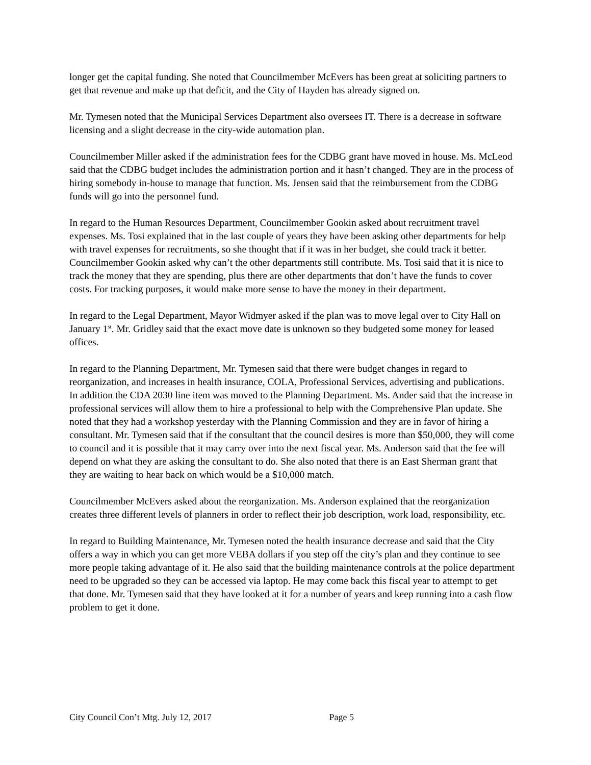longer get the capital funding. She noted that Councilmember McEvers has been great at soliciting partners to get that revenue and make up that deficit, and the City of Hayden has already signed on.
Mr. Tymesen noted that the Municipal Services Department also oversees IT. There is a decrease in software licensing and a slight decrease in the city-wide automation plan.
Councilmember Miller asked if the administration fees for the CDBG grant have moved in house. Ms. McLeod said that the CDBG budget includes the administration portion and it hasn’t changed. They are in the process of hiring somebody in-house to manage that function. Ms. Jensen said that the reimbursement from the CDBG funds will go into the personnel fund.
In regard to the Human Resources Department, Councilmember Gookin asked about recruitment travel expenses. Ms. Tosi explained that in the last couple of years they have been asking other departments for help with travel expenses for recruitments, so she thought that if it was in her budget, she could track it better. Councilmember Gookin asked why can’t the other departments still contribute. Ms. Tosi said that it is nice to track the money that they are spending, plus there are other departments that don’t have the funds to cover costs. For tracking purposes, it would make more sense to have the money in their department.
In regard to the Legal Department, Mayor Widmyer asked if the plan was to move legal over to City Hall on January 1<sup>st</sup>. Mr. Gridley said that the exact move date is unknown so they budgeted some money for leased offices.
In regard to the Planning Department, Mr. Tymesen said that there were budget changes in regard to reorganization, and increases in health insurance, COLA, Professional Services, advertising and publications. In addition the CDA 2030 line item was moved to the Planning Department. Ms. Ander said that the increase in professional services will allow them to hire a professional to help with the Comprehensive Plan update. She noted that they had a workshop yesterday with the Planning Commission and they are in favor of hiring a consultant. Mr. Tymesen said that if the consultant that the council desires is more than $50,000, they will come to council and it is possible that it may carry over into the next fiscal year. Ms. Anderson said that the fee will depend on what they are asking the consultant to do. She also noted that there is an East Sherman grant that they are waiting to hear back on which would be a $10,000 match.
Councilmember McEvers asked about the reorganization. Ms. Anderson explained that the reorganization creates three different levels of planners in order to reflect their job description, work load, responsibility, etc.
In regard to Building Maintenance, Mr. Tymesen noted the health insurance decrease and said that the City offers a way in which you can get more VEBA dollars if you step off the city’s plan and they continue to see more people taking advantage of it. He also said that the building maintenance controls at the police department need to be upgraded so they can be accessed via laptop. He may come back this fiscal year to attempt to get that done. Mr. Tymesen said that they have looked at it for a number of years and keep running into a cash flow problem to get it done.
City Council Con’t Mtg. July 12, 2017 Page 5